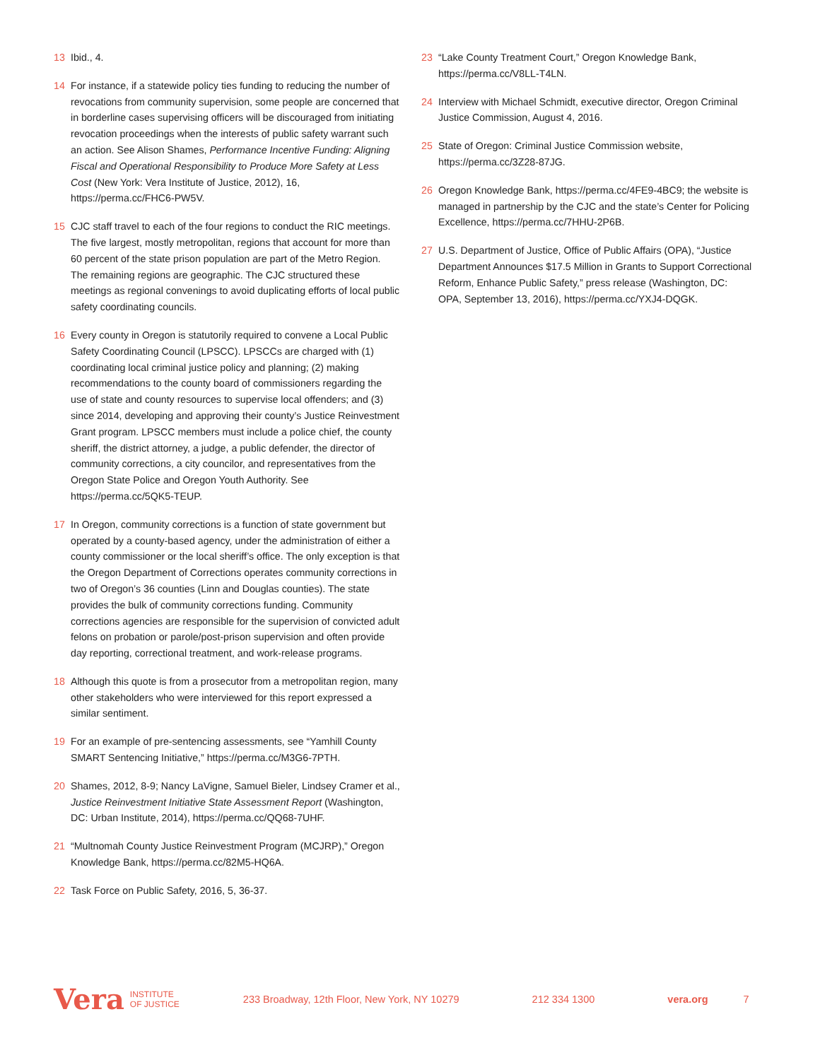13 Ibid., 4.
14 For instance, if a statewide policy ties funding to reducing the number of revocations from community supervision, some people are concerned that in borderline cases supervising officers will be discouraged from initiating revocation proceedings when the interests of public safety warrant such an action. See Alison Shames, Performance Incentive Funding: Aligning Fiscal and Operational Responsibility to Produce More Safety at Less Cost (New York: Vera Institute of Justice, 2012), 16, https://perma.cc/FHC6-PW5V.
15 CJC staff travel to each of the four regions to conduct the RIC meetings. The five largest, mostly metropolitan, regions that account for more than 60 percent of the state prison population are part of the Metro Region. The remaining regions are geographic. The CJC structured these meetings as regional convenings to avoid duplicating efforts of local public safety coordinating councils.
16 Every county in Oregon is statutorily required to convene a Local Public Safety Coordinating Council (LPSCC). LPSCCs are charged with (1) coordinating local criminal justice policy and planning; (2) making recommendations to the county board of commissioners regarding the use of state and county resources to supervise local offenders; and (3) since 2014, developing and approving their county’s Justice Reinvestment Grant program. LPSCC members must include a police chief, the county sheriff, the district attorney, a judge, a public defender, the director of community corrections, a city councilor, and representatives from the Oregon State Police and Oregon Youth Authority. See https://perma.cc/5QK5-TEUP.
17 In Oregon, community corrections is a function of state government but operated by a county-based agency, under the administration of either a county commissioner or the local sheriff’s office. The only exception is that the Oregon Department of Corrections operates community corrections in two of Oregon’s 36 counties (Linn and Douglas counties). The state provides the bulk of community corrections funding. Community corrections agencies are responsible for the supervision of convicted adult felons on probation or parole/post-prison supervision and often provide day reporting, correctional treatment, and work-release programs.
18 Although this quote is from a prosecutor from a metropolitan region, many other stakeholders who were interviewed for this report expressed a similar sentiment.
19 For an example of pre-sentencing assessments, see “Yamhill County SMART Sentencing Initiative,” https://perma.cc/M3G6-7PTH.
20 Shames, 2012, 8-9; Nancy LaVigne, Samuel Bieler, Lindsey Cramer et al., Justice Reinvestment Initiative State Assessment Report (Washington, DC: Urban Institute, 2014), https://perma.cc/QQ68-7UHF.
21 “Multnomah County Justice Reinvestment Program (MCJRP),” Oregon Knowledge Bank, https://perma.cc/82M5-HQ6A.
22 Task Force on Public Safety, 2016, 5, 36-37.
23 “Lake County Treatment Court,” Oregon Knowledge Bank, https://perma.cc/V8LL-T4LN.
24 Interview with Michael Schmidt, executive director, Oregon Criminal Justice Commission, August 4, 2016.
25 State of Oregon: Criminal Justice Commission website, https://perma.cc/3Z28-87JG.
26 Oregon Knowledge Bank, https://perma.cc/4FE9-4BC9; the website is managed in partnership by the CJC and the state’s Center for Policing Excellence, https://perma.cc/7HHU-2P6B.
27 U.S. Department of Justice, Office of Public Affairs (OPA), “Justice Department Announces $17.5 Million in Grants to Support Correctional Reform, Enhance Public Safety,” press release (Washington, DC: OPA, September 13, 2016), https://perma.cc/YXJ4-DQGK.
Vera INSTITUTE
OF JUSTICE 233 Broadway, 12th Floor, New York, NY 10279 212 334 1300 vera.org 7